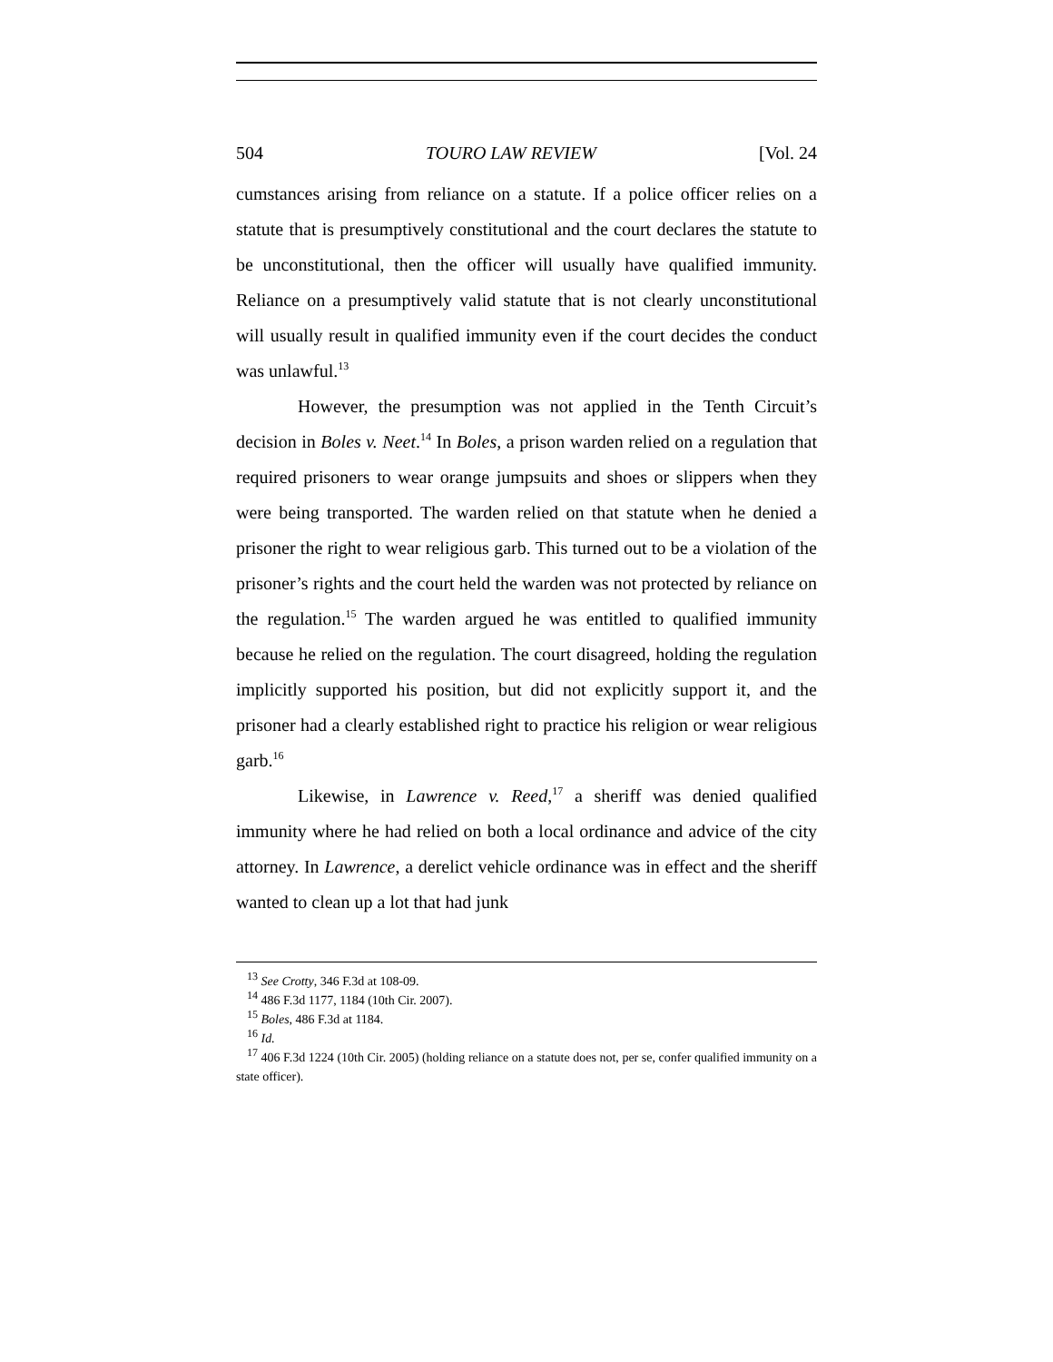504 TOURO LAW REVIEW [Vol. 24
cumstances arising from reliance on a statute. If a police officer relies on a statute that is presumptively constitutional and the court declares the statute to be unconstitutional, then the officer will usually have qualified immunity. Reliance on a presumptively valid statute that is not clearly unconstitutional will usually result in qualified immunity even if the court decides the conduct was unlawful.<sup>13</sup>
However, the presumption was not applied in the Tenth Circuit’s decision in Boles v. Neet.<sup>14</sup> In Boles, a prison warden relied on a regulation that required prisoners to wear orange jumpsuits and shoes or slippers when they were being transported. The warden relied on that statute when he denied a prisoner the right to wear religious garb. This turned out to be a violation of the prisoner’s rights and the court held the warden was not protected by reliance on the regulation.<sup>15</sup> The warden argued he was entitled to qualified immunity because he relied on the regulation. The court disagreed, holding the regulation implicitly supported his position, but did not explicitly support it, and the prisoner had a clearly established right to practice his religion or wear religious garb.<sup>16</sup>
Likewise, in Lawrence v. Reed,<sup>17</sup> a sheriff was denied qualified immunity where he had relied on both a local ordinance and advice of the city attorney. In Lawrence, a derelict vehicle ordinance was in effect and the sheriff wanted to clean up a lot that had junk
<sup>13</sup> See Crotty, 346 F.3d at 108-09.
<sup>14</sup> 486 F.3d 1177, 1184 (10th Cir. 2007).
<sup>15</sup> Boles, 486 F.3d at 1184.
<sup>16</sup> Id.
<sup>17</sup> 406 F.3d 1224 (10th Cir. 2005) (holding reliance on a statute does not, per se, confer qualified immunity on a state officer).